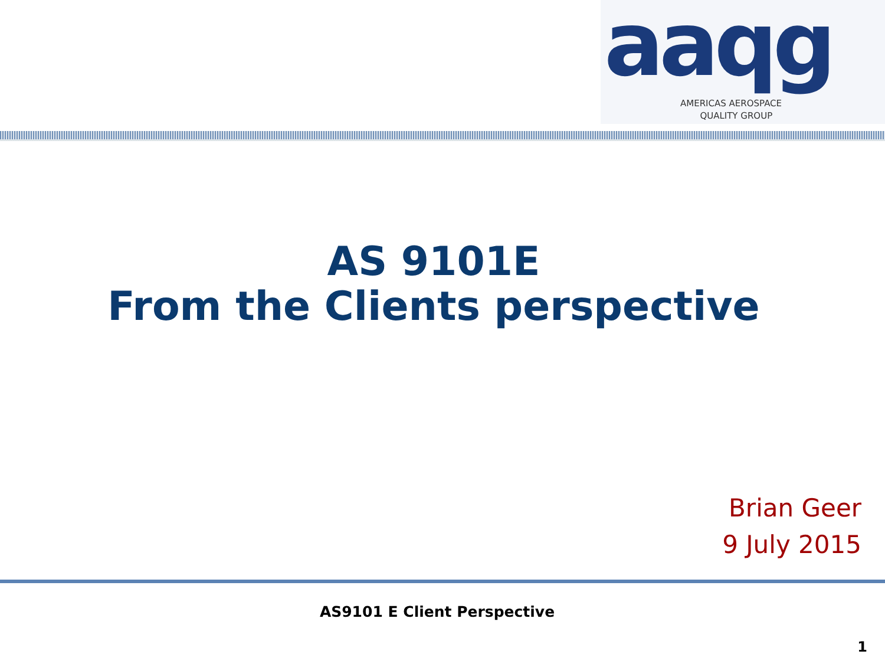aaqg
AMERICAS AEROSPACE
QUALITY GROUP
AS 9101E
From the Clients perspective
Brian Geer
9 July 2015
AS9101 E Client Perspective
1